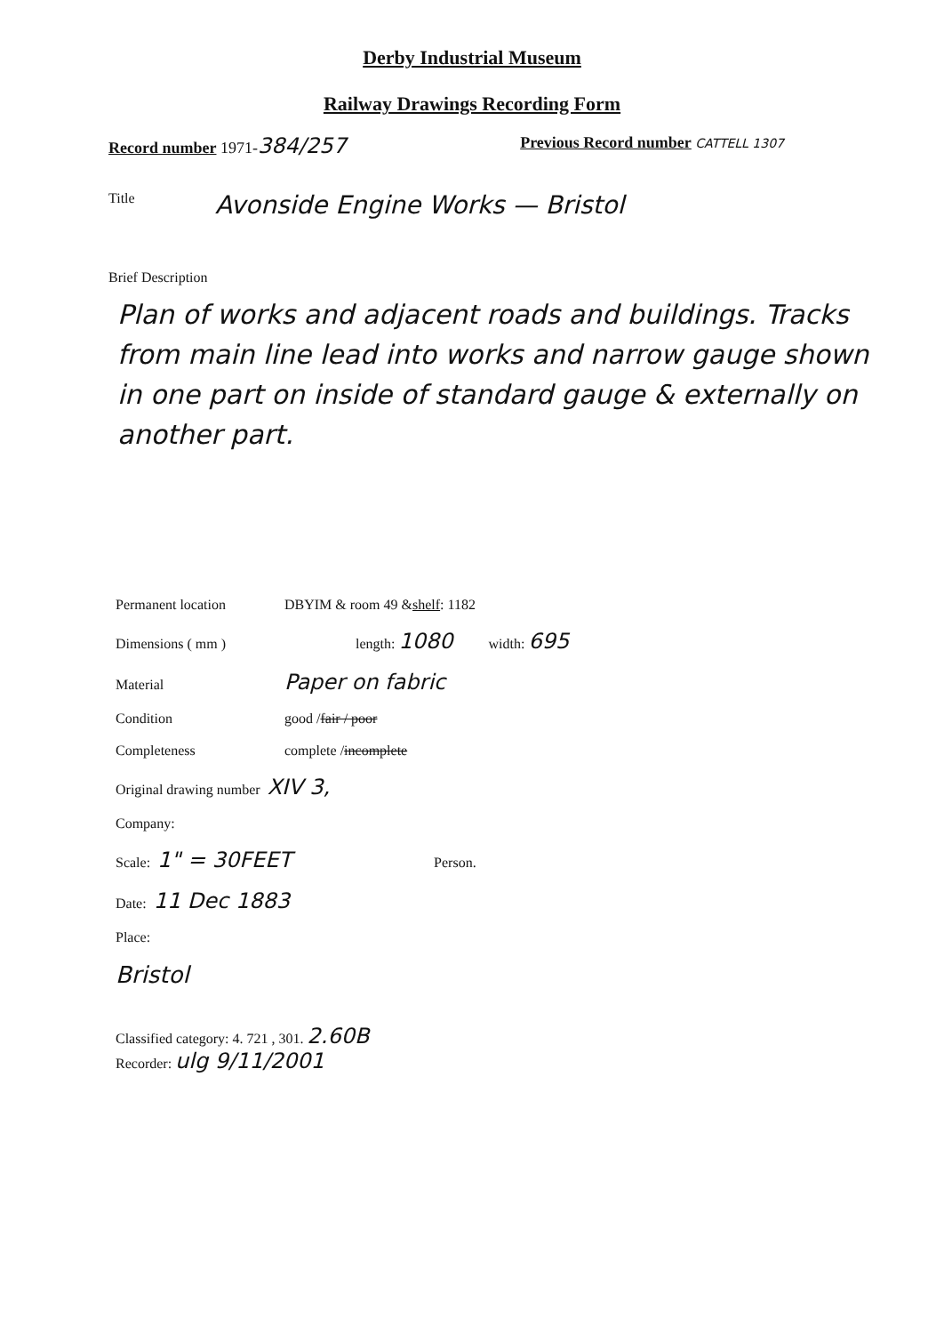Derby Industrial Museum
Railway Drawings Recording Form
Record number 1971-384/257
Previous Record number CATTELL 1307
Title Avonside Engine Works — Bristol
Brief Description
Plan of works and adjacent roads and buildings. Tracks from main line lead into works and narrow gauge shown in one part on inside of standard gauge & externally on another part.
Permanent location DBYIM & room 49 & shelf : 1182
Dimensions ( mm ) length: 1080 width: 695
Material Paper on fabric
Condition good / fair / poor
Completeness complete / incomplete
Original drawing number XIV 3,
Company:
Scale: 1" = 30FEET Person.
Date: 11 Dec 1883
Place:
Bristol
Classified category: 4. 721 , 301. 2.60B
Recorder: ulg 9/11/2001